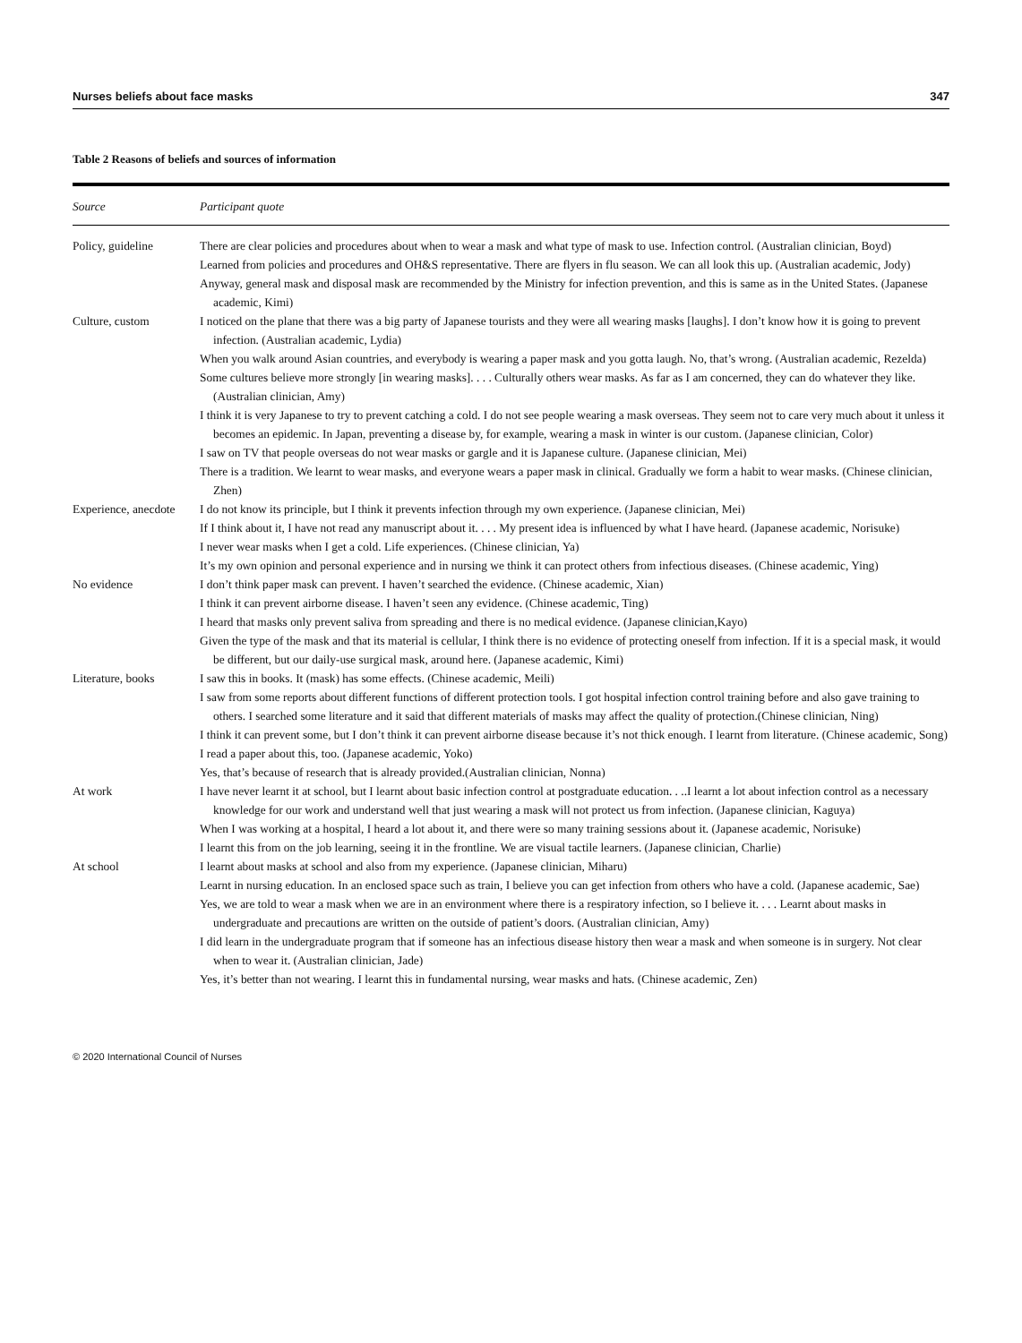Nurses beliefs about face masks 347
Table 2 Reasons of beliefs and sources of information
| Source | Participant quote |
| --- | --- |
| Policy, guideline | There are clear policies and procedures about when to wear a mask and what type of mask to use. Infection control. (Australian clinician, Boyd) Learned from policies and procedures and OH&S representative. There are flyers in flu season. We can all look this up. (Australian academic, Jody) Anyway, general mask and disposal mask are recommended by the Ministry for infection prevention, and this is same as in the United States. (Japanese academic, Kimi) |
| Culture, custom | I noticed on the plane that there was a big party of Japanese tourists and they were all wearing masks [laughs]. I don’t know how it is going to prevent infection. (Australian academic, Lydia) When you walk around Asian countries, and everybody is wearing a paper mask and you gotta laugh. No, that’s wrong. (Australian academic, Rezelda) Some cultures believe more strongly [in wearing masks]. . . . Culturally others wear masks. As far as I am concerned, they can do whatever they like. (Australian clinician, Amy) I think it is very Japanese to try to prevent catching a cold. I do not see people wearing a mask overseas. They seem not to care very much about it unless it becomes an epidemic. In Japan, preventing a disease by, for example, wearing a mask in winter is our custom. (Japanese clinician, Color) I saw on TV that people overseas do not wear masks or gargle and it is Japanese culture. (Japanese clinician, Mei) There is a tradition. We learnt to wear masks, and everyone wears a paper mask in clinical. Gradually we form a habit to wear masks. (Chinese clinician, Zhen) |
| Experience, anecdote | I do not know its principle, but I think it prevents infection through my own experience. (Japanese clinician, Mei) If I think about it, I have not read any manuscript about it. . . . My present idea is influenced by what I have heard. (Japanese academic, Norisuke) I never wear masks when I get a cold. Life experiences. (Chinese clinician, Ya) It’s my own opinion and personal experience and in nursing we think it can protect others from infectious diseases. (Chinese academic, Ying) |
| No evidence | I don’t think paper mask can prevent. I haven’t searched the evidence. (Chinese academic, Xian) I think it can prevent airborne disease. I haven’t seen any evidence. (Chinese academic, Ting) I heard that masks only prevent saliva from spreading and there is no medical evidence. (Japanese clinician,Kayo) Given the type of the mask and that its material is cellular, I think there is no evidence of protecting oneself from infection. If it is a special mask, it would be different, but our daily-use surgical mask, around here. (Japanese academic, Kimi) |
| Literature, books | I saw this in books. It (mask) has some effects. (Chinese academic, Meili) I saw from some reports about different functions of different protection tools. I got hospital infection control training before and also gave training to others. I searched some literature and it said that different materials of masks may affect the quality of protection.(Chinese clinician, Ning) I think it can prevent some, but I don’t think it can prevent airborne disease because it’s not thick enough. I learnt from literature. (Chinese academic, Song) I read a paper about this, too. (Japanese academic, Yoko) Yes, that’s because of research that is already provided.(Australian clinician, Nonna) |
| At work | I have never learnt it at school, but I learnt about basic infection control at postgraduate education. . ..I learnt a lot about infection control as a necessary knowledge for our work and understand well that just wearing a mask will not protect us from infection. (Japanese clinician, Kaguya) When I was working at a hospital, I heard a lot about it, and there were so many training sessions about it. (Japanese academic, Norisuke) I learnt this from on the job learning, seeing it in the frontline. We are visual tactile learners. (Japanese clinician, Charlie) |
| At school | I learnt about masks at school and also from my experience. (Japanese clinician, Miharu) Learnt in nursing education. In an enclosed space such as train, I believe you can get infection from others who have a cold. (Japanese academic, Sae) Yes, we are told to wear a mask when we are in an environment where there is a respiratory infection, so I believe it. . . . Learnt about masks in undergraduate and precautions are written on the outside of patient’s doors. (Australian clinician, Amy) I did learn in the undergraduate program that if someone has an infectious disease history then wear a mask and when someone is in surgery. Not clear when to wear it. (Australian clinician, Jade) Yes, it’s better than not wearing. I learnt this in fundamental nursing, wear masks and hats. (Chinese academic, Zen) |
© 2020 International Council of Nurses